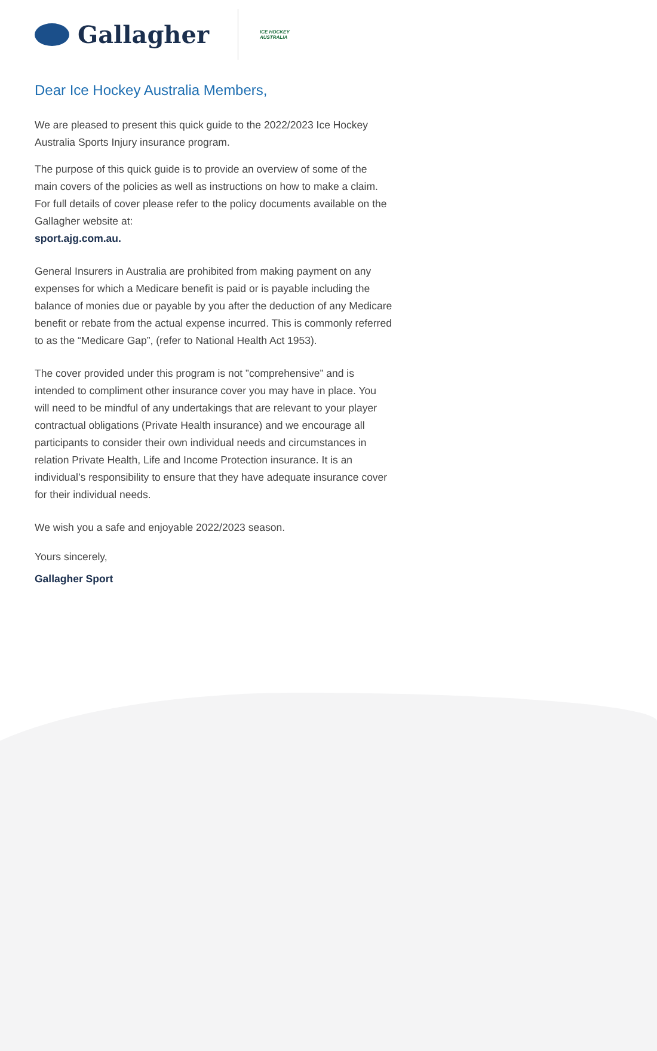Gallagher
ICE HOCKEY
AUSTRALIA
Dear Ice Hockey Australia Members,
We are pleased to present this quick guide to the 2022/2023 Ice Hockey Australia Sports Injury insurance program.
The purpose of this quick guide is to provide an overview of some of the main covers of the policies as well as instructions on how to make a claim. For full details of cover please refer to the policy documents available on the Gallagher website at:
sport.ajg.com.au.
General Insurers in Australia are prohibited from making payment on any expenses for which a Medicare benefit is paid or is payable including the balance of monies due or payable by you after the deduction of any Medicare benefit or rebate from the actual expense incurred. This is commonly referred to as the “Medicare Gap”, (refer to National Health Act 1953).
The cover provided under this program is not ”comprehensive” and is intended to compliment other insurance cover you may have in place. You will need to be mindful of any undertakings that are relevant to your player contractual obligations (Private Health insurance) and we encourage all participants to consider their own individual needs and circumstances in relation Private Health, Life and Income Protection insurance. It is an individual’s responsibility to ensure that they have adequate insurance cover for their individual needs.
We wish you a safe and enjoyable 2022/2023 season.
Yours sincerely,
Gallagher Sport